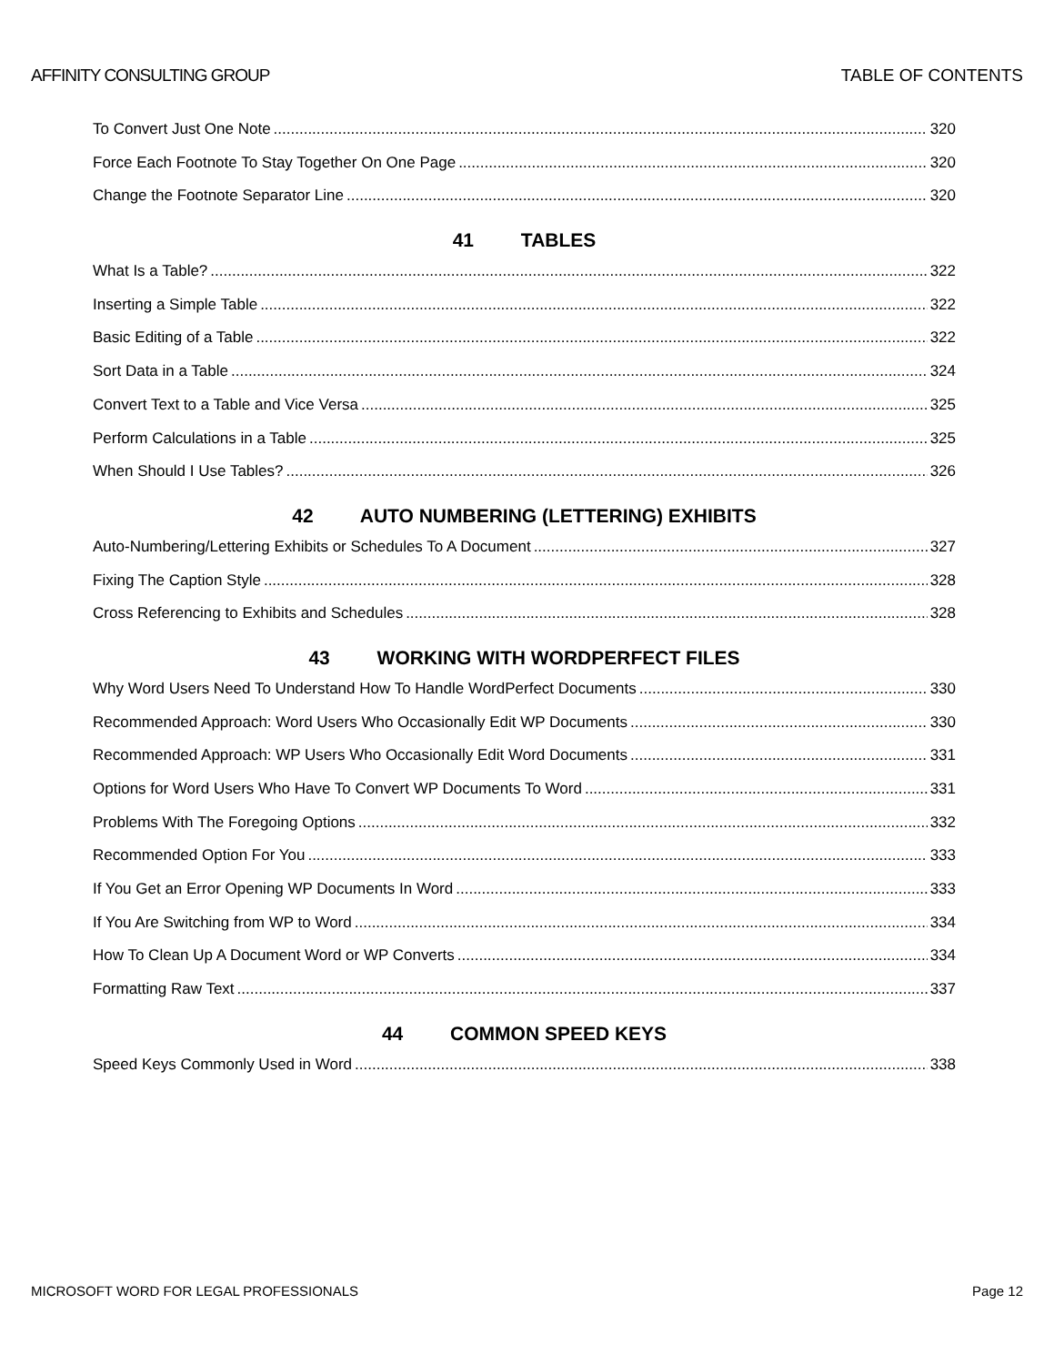AFFINITY CONSULTING GROUP TABLE OF CONTENTS
To Convert Just One Note 320
Force Each Footnote To Stay Together On One Page 320
Change the Footnote Separator Line 320
41 TABLES
What Is a Table? 322
Inserting a Simple Table 322
Basic Editing of a Table 322
Sort Data in a Table 324
Convert Text to a Table and Vice Versa 325
Perform Calculations in a Table 325
When Should I Use Tables? 326
42 AUTO NUMBERING (LETTERING) EXHIBITS
Auto-Numbering/Lettering Exhibits or Schedules To A Document 327
Fixing The Caption Style 328
Cross Referencing to Exhibits and Schedules 328
43 WORKING WITH WORDPERFECT FILES
Why Word Users Need To Understand How To Handle WordPerfect Documents 330
Recommended Approach: Word Users Who Occasionally Edit WP Documents 330
Recommended Approach: WP Users Who Occasionally Edit Word Documents 331
Options for Word Users Who Have To Convert WP Documents To Word 331
Problems With The Foregoing Options 332
Recommended Option For You 333
If You Get an Error Opening WP Documents In Word 333
If You Are Switching from WP to Word 334
How To Clean Up A Document Word or WP Converts 334
Formatting Raw Text 337
44 COMMON SPEED KEYS
Speed Keys Commonly Used in Word 338
MICROSOFT WORD FOR LEGAL PROFESSIONALS Page 12